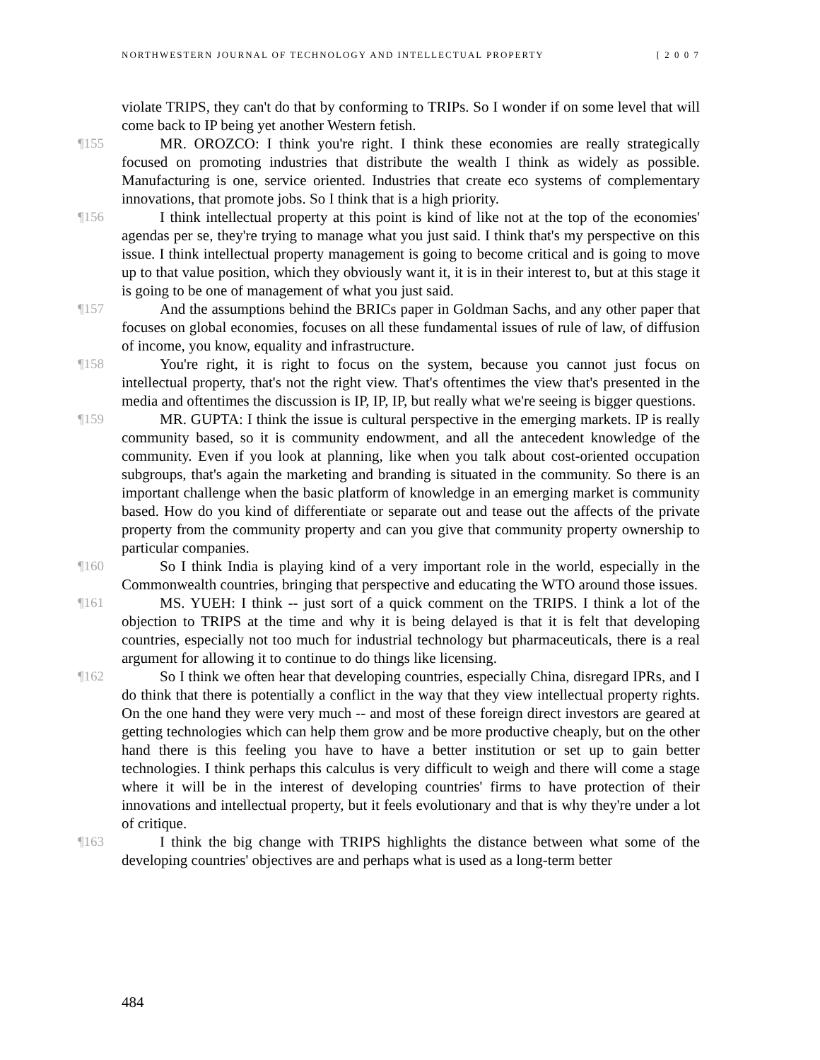NORTHWESTERN JOURNAL OF TECHNOLOGY AND INTELLECTUAL PROPERTY [ 2 0 0 7
violate TRIPS, they can't do that by conforming to TRIPs. So I wonder if on some level that will come back to IP being yet another Western fetish.
¶155 MR. OROZCO: I think you're right. I think these economies are really strategically focused on promoting industries that distribute the wealth I think as widely as possible. Manufacturing is one, service oriented. Industries that create eco systems of complementary innovations, that promote jobs. So I think that is a high priority.
¶156 I think intellectual property at this point is kind of like not at the top of the economies' agendas per se, they're trying to manage what you just said. I think that's my perspective on this issue. I think intellectual property management is going to become critical and is going to move up to that value position, which they obviously want it, it is in their interest to, but at this stage it is going to be one of management of what you just said.
¶157 And the assumptions behind the BRICs paper in Goldman Sachs, and any other paper that focuses on global economies, focuses on all these fundamental issues of rule of law, of diffusion of income, you know, equality and infrastructure.
¶158 You're right, it is right to focus on the system, because you cannot just focus on intellectual property, that's not the right view. That's oftentimes the view that's presented in the media and oftentimes the discussion is IP, IP, IP, but really what we're seeing is bigger questions.
¶159 MR. GUPTA: I think the issue is cultural perspective in the emerging markets. IP is really community based, so it is community endowment, and all the antecedent knowledge of the community. Even if you look at planning, like when you talk about cost-oriented occupation subgroups, that's again the marketing and branding is situated in the community. So there is an important challenge when the basic platform of knowledge in an emerging market is community based. How do you kind of differentiate or separate out and tease out the affects of the private property from the community property and can you give that community property ownership to particular companies.
¶160 So I think India is playing kind of a very important role in the world, especially in the Commonwealth countries, bringing that perspective and educating the WTO around those issues.
¶161 MS. YUEH: I think -- just sort of a quick comment on the TRIPS. I think a lot of the objection to TRIPS at the time and why it is being delayed is that it is felt that developing countries, especially not too much for industrial technology but pharmaceuticals, there is a real argument for allowing it to continue to do things like licensing.
¶162 So I think we often hear that developing countries, especially China, disregard IPRs, and I do think that there is potentially a conflict in the way that they view intellectual property rights. On the one hand they were very much -- and most of these foreign direct investors are geared at getting technologies which can help them grow and be more productive cheaply, but on the other hand there is this feeling you have to have a better institution or set up to gain better technologies. I think perhaps this calculus is very difficult to weigh and there will come a stage where it will be in the interest of developing countries' firms to have protection of their innovations and intellectual property, but it feels evolutionary and that is why they're under a lot of critique.
¶163 I think the big change with TRIPS highlights the distance between what some of the developing countries' objectives are and perhaps what is used as a long-term better
484